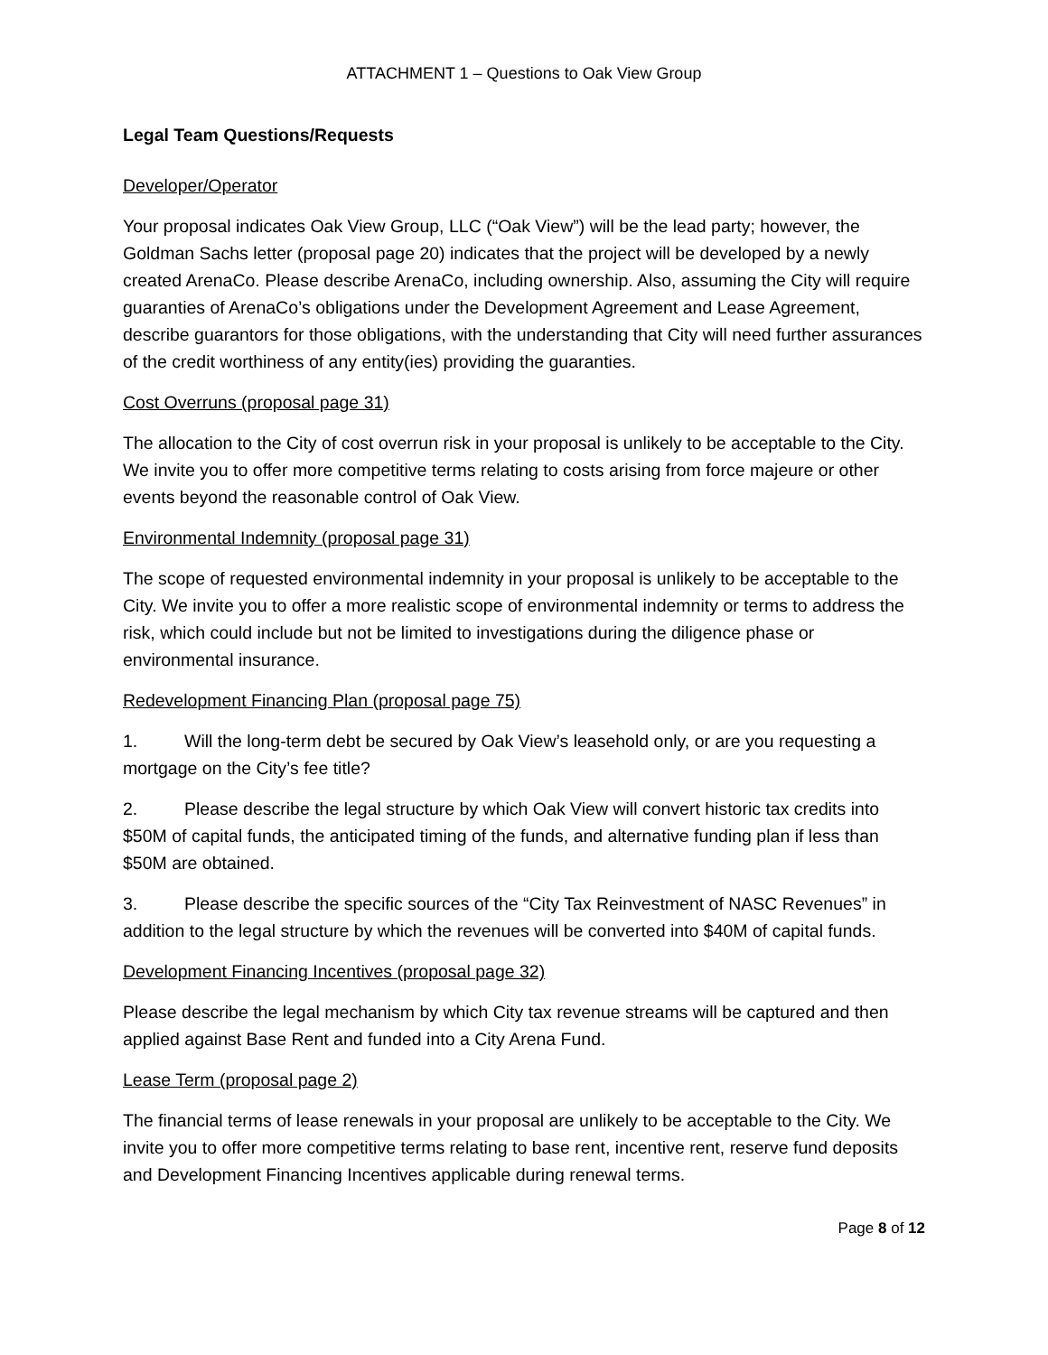ATTACHMENT 1 – Questions to Oak View Group
Legal Team Questions/Requests
Developer/Operator
Your proposal indicates Oak View Group, LLC (“Oak View”) will be the lead party; however, the Goldman Sachs letter (proposal page 20) indicates that the project will be developed by a newly created ArenaCo. Please describe ArenaCo, including ownership. Also, assuming the City will require guaranties of ArenaCo’s obligations under the Development Agreement and Lease Agreement, describe guarantors for those obligations, with the understanding that City will need further assurances of the credit worthiness of any entity(ies) providing the guaranties.
Cost Overruns (proposal page 31)
The allocation to the City of cost overrun risk in your proposal is unlikely to be acceptable to the City. We invite you to offer more competitive terms relating to costs arising from force majeure or other events beyond the reasonable control of Oak View.
Environmental Indemnity (proposal page 31)
The scope of requested environmental indemnity in your proposal is unlikely to be acceptable to the City. We invite you to offer a more realistic scope of environmental indemnity or terms to address the risk, which could include but not be limited to investigations during the diligence phase or environmental insurance.
Redevelopment Financing Plan (proposal page 75)
1. Will the long-term debt be secured by Oak View’s leasehold only, or are you requesting a mortgage on the City’s fee title?
2. Please describe the legal structure by which Oak View will convert historic tax credits into $50M of capital funds, the anticipated timing of the funds, and alternative funding plan if less than $50M are obtained.
3. Please describe the specific sources of the “City Tax Reinvestment of NASC Revenues” in addition to the legal structure by which the revenues will be converted into $40M of capital funds.
Development Financing Incentives (proposal page 32)
Please describe the legal mechanism by which City tax revenue streams will be captured and then applied against Base Rent and funded into a City Arena Fund.
Lease Term (proposal page 2)
The financial terms of lease renewals in your proposal are unlikely to be acceptable to the City. We invite you to offer more competitive terms relating to base rent, incentive rent, reserve fund deposits and Development Financing Incentives applicable during renewal terms.
Page 8 of 12